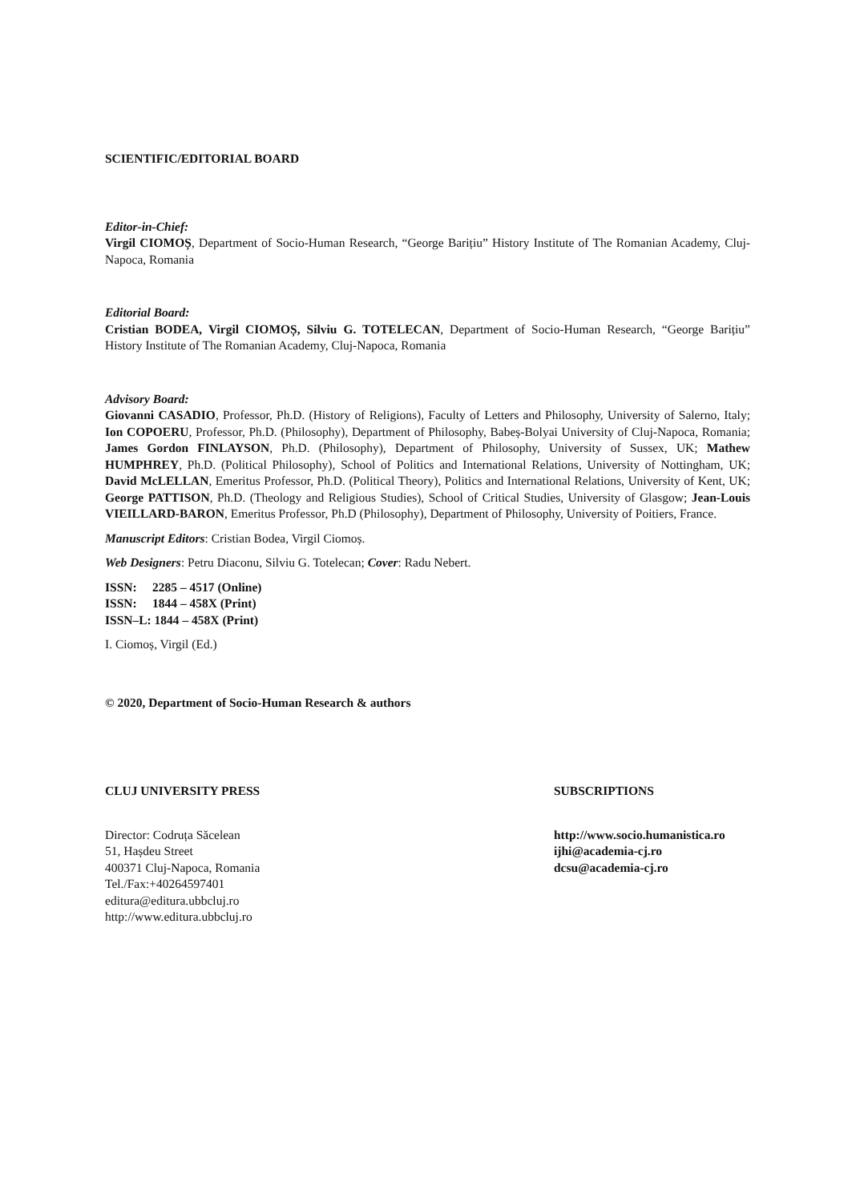SCIENTIFIC/EDITORIAL BOARD
Editor-in-Chief:
Virgil CIOMOȘ, Department of Socio-Human Research, “George Barițiu” History Institute of The Romanian Academy, Cluj-Napoca, Romania
Editorial Board:
Cristian BODEA, Virgil CIOMOȘ, Silviu G. TOTELECAN, Department of Socio-Human Research, “George Barițiu” History Institute of The Romanian Academy, Cluj-Napoca, Romania
Advisory Board:
Giovanni CASADIO, Professor, Ph.D. (History of Religions), Faculty of Letters and Philosophy, University of Salerno, Italy; Ion COPOERU, Professor, Ph.D. (Philosophy), Department of Philosophy, Babeș-Bolyai University of Cluj-Napoca, Romania; James Gordon FINLAYSON, Ph.D. (Philosophy), Department of Philosophy, University of Sussex, UK; Mathew HUMPHREY, Ph.D. (Political Philosophy), School of Politics and International Relations, University of Nottingham, UK; David McLELLAN, Emeritus Professor, Ph.D. (Political Theory), Politics and International Relations, University of Kent, UK; George PATTISON, Ph.D. (Theology and Religious Studies), School of Critical Studies, University of Glasgow; Jean-Louis VIEILLARD-BARON, Emeritus Professor, Ph.D (Philosophy), Department of Philosophy, University of Poitiers, France.
Manuscript Editors: Cristian Bodea, Virgil Ciomoș.
Web Designers: Petru Diaconu, Silviu G. Totelecan; Cover: Radu Nebert.
ISSN: 2285 – 4517 (Online)
ISSN: 1844 – 458X (Print)
ISSN–L: 1844 – 458X (Print)
I. Ciomoș, Virgil (Ed.)
© 2020, Department of Socio-Human Research & authors
CLUJ UNIVERSITY PRESS SUBSCRIPTIONS
Director: Codruța Săcelean
51, Hașdeu Street
400371 Cluj-Napoca, Romania
Tel./Fax:+40264597401
editura@editura.ubbcluj.ro
http://www.editura.ubbcluj.ro
http://www.socio.humanistica.ro
ijhi@academia-cj.ro
dcsu@academia-cj.ro